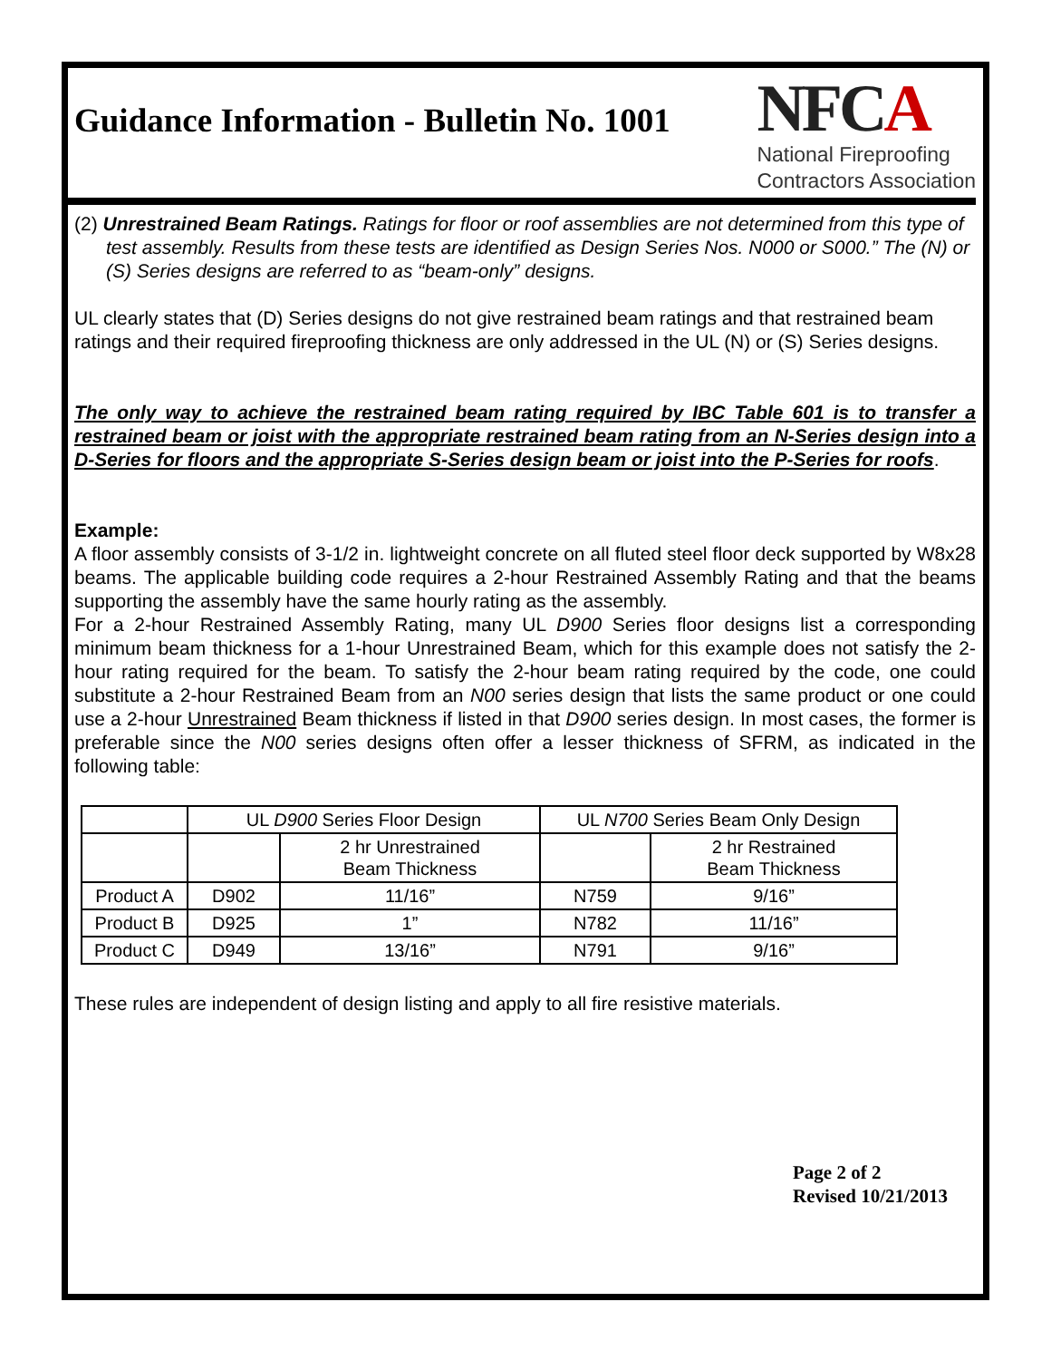Guidance Information - Bulletin No. 1001
NFCA
National Fireproofing
Contractors Association
(2) Unrestrained Beam Ratings. Ratings for floor or roof assemblies are not determined from this type of test assembly. Results from these tests are identified as Design Series Nos. N000 or S000.” The (N) or (S) Series designs are referred to as “beam-only” designs.
UL clearly states that (D) Series designs do not give restrained beam ratings and that restrained beam ratings and their required fireproofing thickness are only addressed in the UL (N) or (S) Series designs.
The only way to achieve the restrained beam rating required by IBC Table 601 is to transfer a restrained beam or joist with the appropriate restrained beam rating from an N-Series design into a D-Series for floors and the appropriate S-Series design beam or joist into the P-Series for roofs.
Example:
A floor assembly consists of 3-1/2 in. lightweight concrete on all fluted steel floor deck supported by W8x28 beams. The applicable building code requires a 2-hour Restrained Assembly Rating and that the beams supporting the assembly have the same hourly rating as the assembly.
For a 2-hour Restrained Assembly Rating, many UL D900 Series floor designs list a corresponding minimum beam thickness for a 1-hour Unrestrained Beam, which for this example does not satisfy the 2-hour rating required for the beam. To satisfy the 2-hour beam rating required by the code, one could substitute a 2-hour Restrained Beam from an N00 series design that lists the same product or one could use a 2-hour Unrestrained Beam thickness if listed in that D900 series design. In most cases, the former is preferable since the N00 series designs often offer a lesser thickness of SFRM, as indicated in the following table:
| | UL D900 Series Floor Design | | UL N700 Series Beam Only Design | |
| | | 2 hr Unrestrained Beam Thickness | | 2 hr Restrained Beam Thickness |
| Product A | D902 | 11/16” | N759 | 9/16” |
| Product B | D925 | 1” | N782 | 11/16” |
| Product C | D949 | 13/16” | N791 | 9/16” |
These rules are independent of design listing and apply to all fire resistive materials.
Page 2 of 2
Revised 10/21/2013